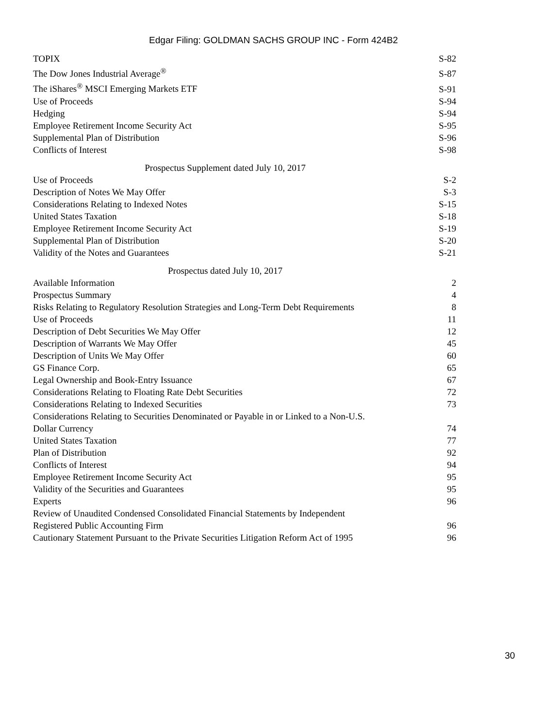Edgar Filing: GOLDMAN SACHS GROUP INC - Form 424B2
| TOPIX | S-82 |
| The Dow Jones Industrial Average<sup>®</sup> | S-87 |
| The iShares<sup>®</sup> MSCI Emerging Markets ETF | S-91 |
| Use of Proceeds | S-94 |
| Hedging | S-94 |
| Employee Retirement Income Security Act | S-95 |
| Supplemental Plan of Distribution | S-96 |
| Conflicts of Interest | S-98 |
| Prospectus Supplement dated July 10, 2017 | |
| Use of Proceeds | S-2 |
| Description of Notes We May Offer | S-3 |
| Considerations Relating to Indexed Notes | S-15 |
| United States Taxation | S-18 |
| Employee Retirement Income Security Act | S-19 |
| Supplemental Plan of Distribution | S-20 |
| Validity of the Notes and Guarantees | S-21 |
| Prospectus dated July 10, 2017 | |
| Available Information | 2 |
| Prospectus Summary | 4 |
| Risks Relating to Regulatory Resolution Strategies and Long-Term Debt Requirements | 8 |
| Use of Proceeds | 11 |
| Description of Debt Securities We May Offer | 12 |
| Description of Warrants We May Offer | 45 |
| Description of Units We May Offer | 60 |
| GS Finance Corp. | 65 |
| Legal Ownership and Book-Entry Issuance | 67 |
| Considerations Relating to Floating Rate Debt Securities | 72 |
| Considerations Relating to Indexed Securities | 73 |
| Considerations Relating to Securities Denominated or Payable in or Linked to a Non-U.S. Dollar Currency | 74 |
| United States Taxation | 77 |
| Plan of Distribution | 92 |
| Conflicts of Interest | 94 |
| Employee Retirement Income Security Act | 95 |
| Validity of the Securities and Guarantees | 95 |
| Experts | 96 |
| Review of Unaudited Condensed Consolidated Financial Statements by Independent Registered Public Accounting Firm | 96 |
| Cautionary Statement Pursuant to the Private Securities Litigation Reform Act of 1995 | 96 |
30